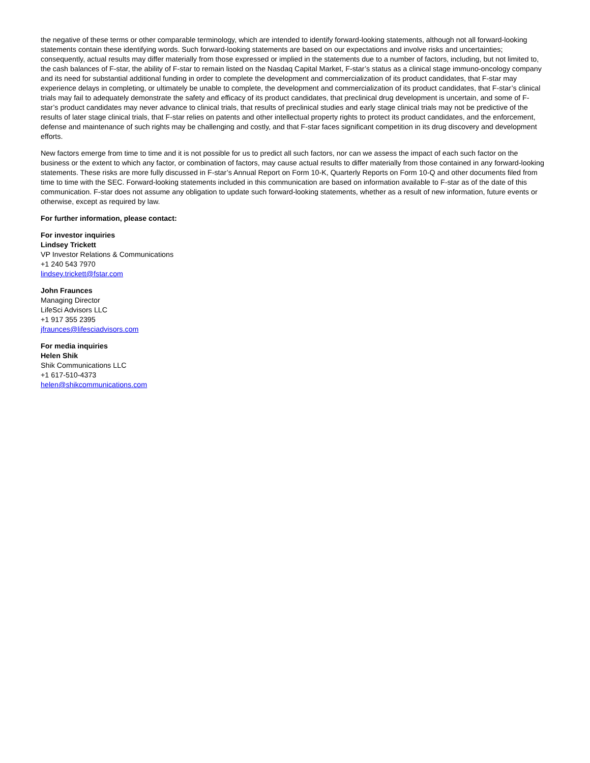the negative of these terms or other comparable terminology, which are intended to identify forward-looking statements, although not all forward-looking statements contain these identifying words. Such forward-looking statements are based on our expectations and involve risks and uncertainties; consequently, actual results may differ materially from those expressed or implied in the statements due to a number of factors, including, but not limited to, the cash balances of F-star, the ability of F-star to remain listed on the Nasdaq Capital Market, F-star’s status as a clinical stage immuno-oncology company and its need for substantial additional funding in order to complete the development and commercialization of its product candidates, that F-star may experience delays in completing, or ultimately be unable to complete, the development and commercialization of its product candidates, that F-star’s clinical trials may fail to adequately demonstrate the safety and efficacy of its product candidates, that preclinical drug development is uncertain, and some of F-star’s product candidates may never advance to clinical trials, that results of preclinical studies and early stage clinical trials may not be predictive of the results of later stage clinical trials, that F-star relies on patents and other intellectual property rights to protect its product candidates, and the enforcement, defense and maintenance of such rights may be challenging and costly, and that F-star faces significant competition in its drug discovery and development efforts.
New factors emerge from time to time and it is not possible for us to predict all such factors, nor can we assess the impact of each such factor on the business or the extent to which any factor, or combination of factors, may cause actual results to differ materially from those contained in any forward-looking statements. These risks are more fully discussed in F-star’s Annual Report on Form 10-K, Quarterly Reports on Form 10-Q and other documents filed from time to time with the SEC. Forward-looking statements included in this communication are based on information available to F-star as of the date of this communication. F-star does not assume any obligation to update such forward-looking statements, whether as a result of new information, future events or otherwise, except as required by law.
For further information, please contact:
For investor inquiries
Lindsey Trickett
VP Investor Relations & Communications
+1 240 543 7970
lindsey.trickett@fstar.com
John Fraunces
Managing Director
LifeSci Advisors LLC
+1 917 355 2395
jfraunces@lifesciadvisors.com
For media inquiries
Helen Shik
Shik Communications LLC
+1 617-510-4373
helen@shikcommunications.com